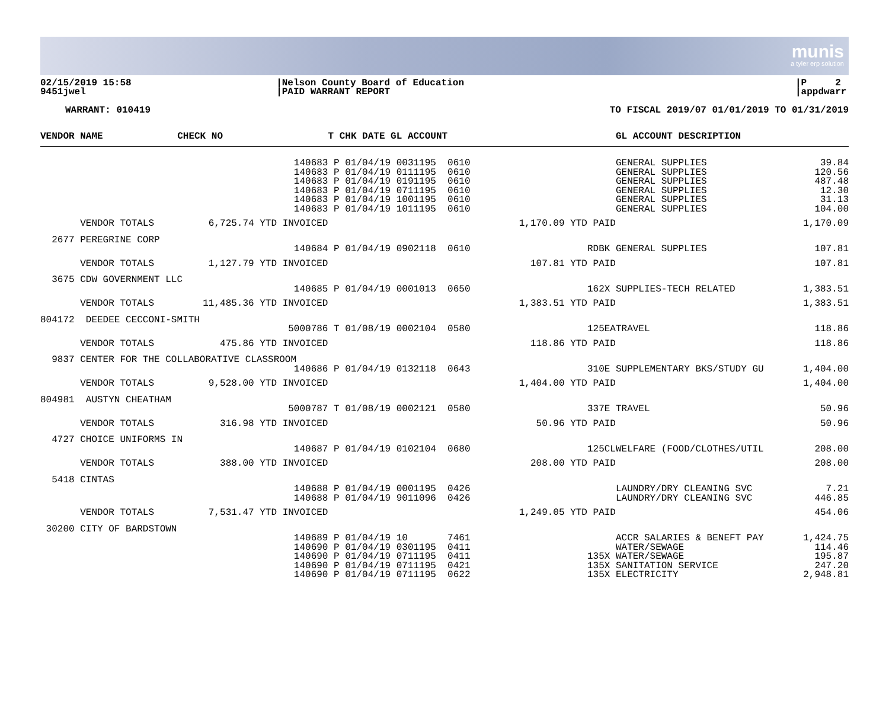munis
a tyler erp solution
02/15/2019 15:58
9451jwel
|Nelson County Board of Education
|PAID WARRANT REPORT
|P 2
|appdwarr
WARRANT: 010419 TO FISCAL 2019/07 01/01/2019 TO 01/31/2019
| VENDOR NAME | CHECK NO | T CHK DATE GL ACCOUNT | | GL ACCOUNT DESCRIPTION | |
| --- | --- | --- | --- | --- | --- |
| | 140683 140683 140683 140683 140683 140683 | P 01/04/19 0031195 0610 P 01/04/19 0111195 0610 P 01/04/19 0191195 0610 P 01/04/19 0711195 0610 P 01/04/19 1001195 0610 P 01/04/19 1011195 0610 | | GENERAL SUPPLIES GENERAL SUPPLIES GENERAL SUPPLIES GENERAL SUPPLIES GENERAL SUPPLIES GENERAL SUPPLIES | 39.84 120.56 487.48 12.30 31.13 104.00 |
| VENDOR TOTALS | 6,725.74 YTD INVOICED | | 1,170.09 YTD PAID | | 1,170.09 |
| 2677 PEREGRINE CORP | | | | | |
| | 140684 | P 01/04/19 0902118 0610 | RDBK | GENERAL SUPPLIES | 107.81 |
| VENDOR TOTALS | 1,127.79 YTD INVOICED | | 107.81 YTD PAID | | 107.81 |
| 3675 CDW GOVERNMENT LLC | | | | | |
| | 140685 | P 01/04/19 0001013 0650 | 162X | SUPPLIES-TECH RELATED | 1,383.51 |
| VENDOR TOTALS | 11,485.36 YTD INVOICED | | 1,383.51 YTD PAID | | 1,383.51 |
| 804172 DEEDEE CECCONI-SMITH | | | | | |
| | 5000786 | T 01/08/19 0002104 0580 | 125EA | TRAVEL | 118.86 |
| VENDOR TOTALS | 475.86 YTD INVOICED | | 118.86 YTD PAID | | 118.86 |
| 9837 CENTER FOR THE COLLABORATIVE CLASSROOM | | | | | |
| | 140686 | P 01/04/19 0132118 0643 | 310E | SUPPLEMENTARY BKS/STUDY GU | 1,404.00 |
| VENDOR TOTALS | 9,528.00 YTD INVOICED | | 1,404.00 YTD PAID | | 1,404.00 |
| 804981 AUSTYN CHEATHAM | | | | | |
| | 5000787 | T 01/08/19 0002121 0580 | 337E | TRAVEL | 50.96 |
| VENDOR TOTALS | 316.98 YTD INVOICED | | 50.96 YTD PAID | | 50.96 |
| 4727 CHOICE UNIFORMS IN | | | | | |
| | 140687 | P 01/04/19 0102104 0680 | 125CL | WELFARE (FOOD/CLOTHES/UTIL | 208.00 |
| VENDOR TOTALS | 388.00 YTD INVOICED | | 208.00 YTD PAID | | 208.00 |
| 5418 CINTAS | | | | | |
| | 140688 140688 | P 01/04/19 0001195 0426 P 01/04/19 9011096 0426 | | LAUNDRY/DRY CLEANING SVC LAUNDRY/DRY CLEANING SVC | 7.21 446.85 |
| VENDOR TOTALS | 7,531.47 YTD INVOICED | | 1,249.05 YTD PAID | | 454.06 |
| 30200 CITY OF BARDSTOWN | | | | | |
| | 140689 140690 140690 140690 140690 | P 01/04/19 10 7461 P 01/04/19 0301195 0411 P 01/04/19 0711195 0411 P 01/04/19 0711195 0421 P 01/04/19 0711195 0622 | 135X 135X 135X | ACCR SALARIES & BENEFT PAY WATER/SEWAGE WATER/SEWAGE SANITATION SERVICE ELECTRICITY | 1,424.75 114.46 195.87 247.20 2,948.81 |